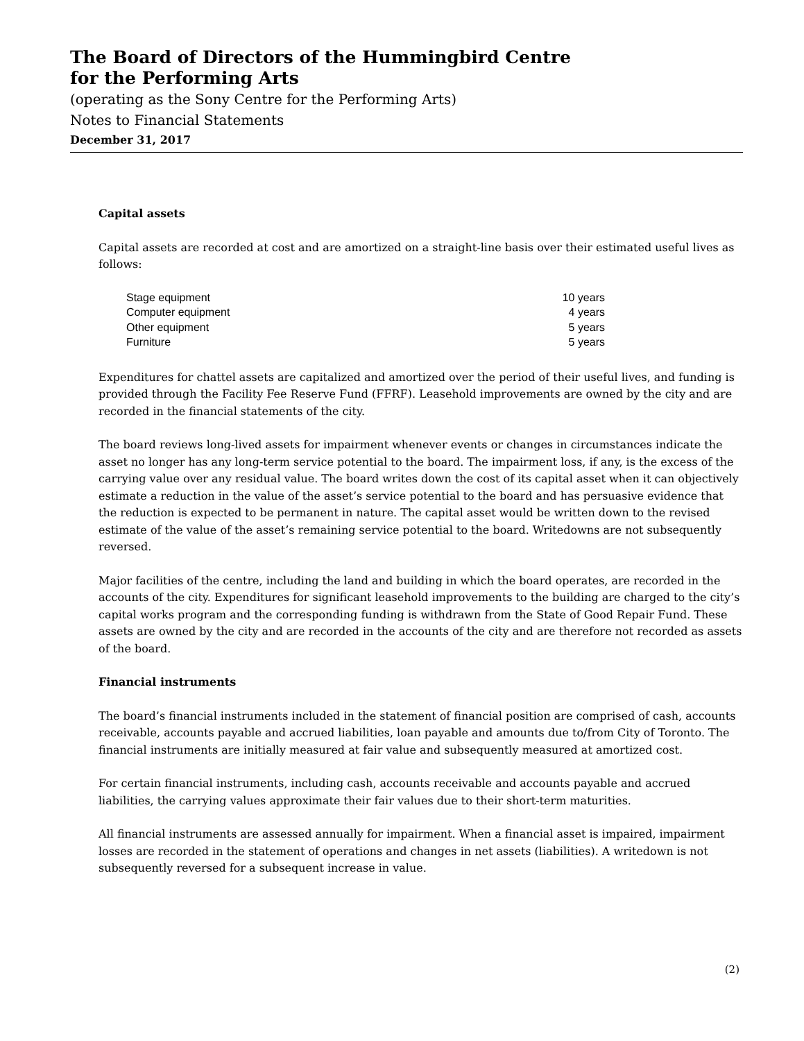The Board of Directors of the Hummingbird Centre
for the Performing Arts
(operating as the Sony Centre for the Performing Arts)
Notes to Financial Statements
December 31, 2017
Capital assets
Capital assets are recorded at cost and are amortized on a straight-line basis over their estimated useful lives as follows:
| Stage equipment | 10 years |
| Computer equipment | 4 years |
| Other equipment | 5 years |
| Furniture | 5 years |
Expenditures for chattel assets are capitalized and amortized over the period of their useful lives, and funding is provided through the Facility Fee Reserve Fund (FFRF). Leasehold improvements are owned by the city and are recorded in the financial statements of the city.
The board reviews long-lived assets for impairment whenever events or changes in circumstances indicate the asset no longer has any long-term service potential to the board. The impairment loss, if any, is the excess of the carrying value over any residual value. The board writes down the cost of its capital asset when it can objectively estimate a reduction in the value of the asset’s service potential to the board and has persuasive evidence that the reduction is expected to be permanent in nature. The capital asset would be written down to the revised estimate of the value of the asset’s remaining service potential to the board. Writedowns are not subsequently reversed.
Major facilities of the centre, including the land and building in which the board operates, are recorded in the accounts of the city. Expenditures for significant leasehold improvements to the building are charged to the city’s capital works program and the corresponding funding is withdrawn from the State of Good Repair Fund. These assets are owned by the city and are recorded in the accounts of the city and are therefore not recorded as assets of the board.
Financial instruments
The board’s financial instruments included in the statement of financial position are comprised of cash, accounts receivable, accounts payable and accrued liabilities, loan payable and amounts due to/from City of Toronto. The financial instruments are initially measured at fair value and subsequently measured at amortized cost.
For certain financial instruments, including cash, accounts receivable and accounts payable and accrued liabilities, the carrying values approximate their fair values due to their short-term maturities.
All financial instruments are assessed annually for impairment. When a financial asset is impaired, impairment losses are recorded in the statement of operations and changes in net assets (liabilities). A writedown is not subsequently reversed for a subsequent increase in value.
(2)